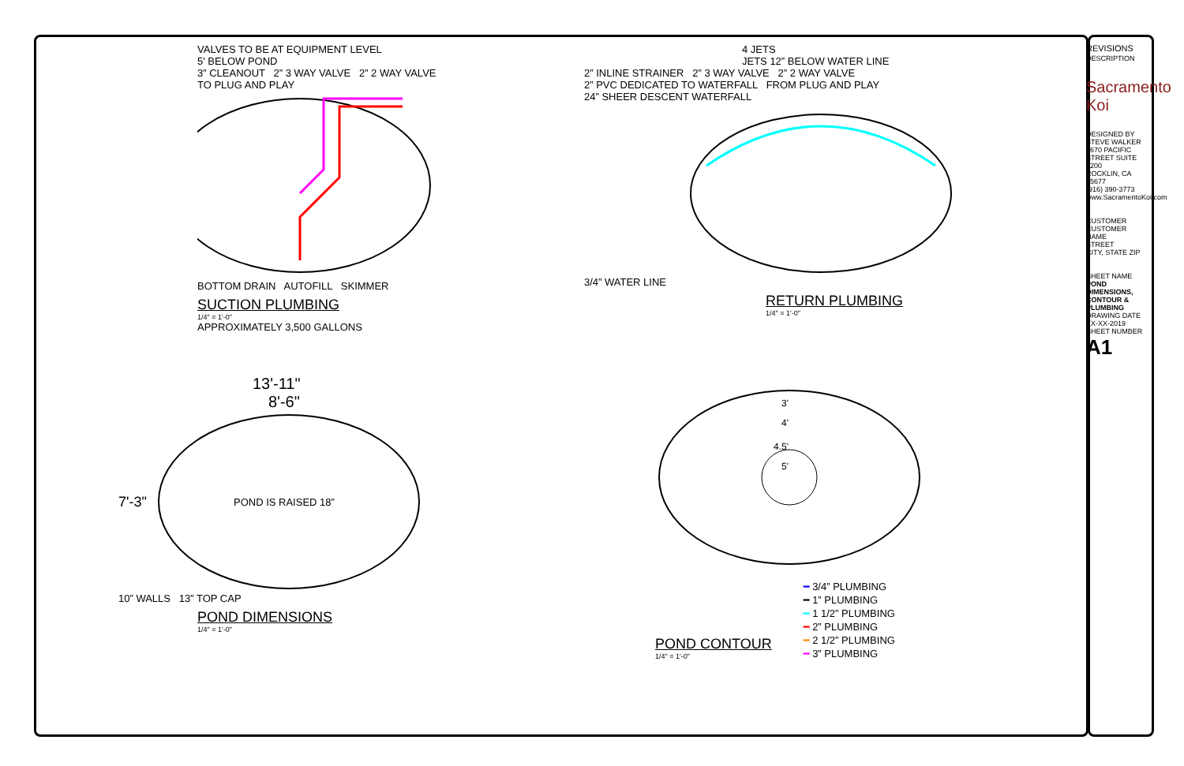VALVES TO BE AT EQUIPMENT LEVEL
5' BELOW POND
3” CLEANOUT 2” 3 WAY VALVE 2” 2 WAY VALVE
TO PLUG AND PLAY
BOTTOM DRAIN AUTOFILL SKIMMER
SUCTION PLUMBING
1/4" = 1'-0"
APPROXIMATELY 3,500 GALLONS
13'-11"
8'-6"
7'-3"
POND IS RAISED 18”
10” WALLS 13” TOP CAP
POND DIMENSIONS
1/4" = 1'-0"
4 JETS
JETS 12” BELOW WATER LINE
2” INLINE STRAINER 2” 3 WAY VALVE 2” 2 WAY VALVE
2” PVC DEDICATED TO WATERFALL FROM PLUG AND PLAY
24” SHEER DESCENT WATERFALL
3/4” WATER LINE
RETURN PLUMBING
1/4" = 1'-0"
3'
4'
4.5'
5'
POND CONTOUR
1/4" = 1'-0"
━ 3/4” PLUMBING
━ 1” PLUMBING
━ 1 1/2” PLUMBING
━ 2” PLUMBING
━ 2 1/2” PLUMBING
━ 3” PLUMBING
REVISIONS
DESCRIPTION
Sacramento Koi
DESIGNED BY
STEVE WALKER
4670 PACIFIC STREET SUITE #200
ROCKLIN, CA 95677
(916) 390-3773
www.SacramentoKoi.com
CUSTOMER
CUSTOMER NAME
STREET
CITY, STATE ZIP
SHEET NAME
POND DIMENSIONS, CONTOUR & PLUMBING
DRAWING DATE
XX-XX-2019
SHEET NUMBER
A1